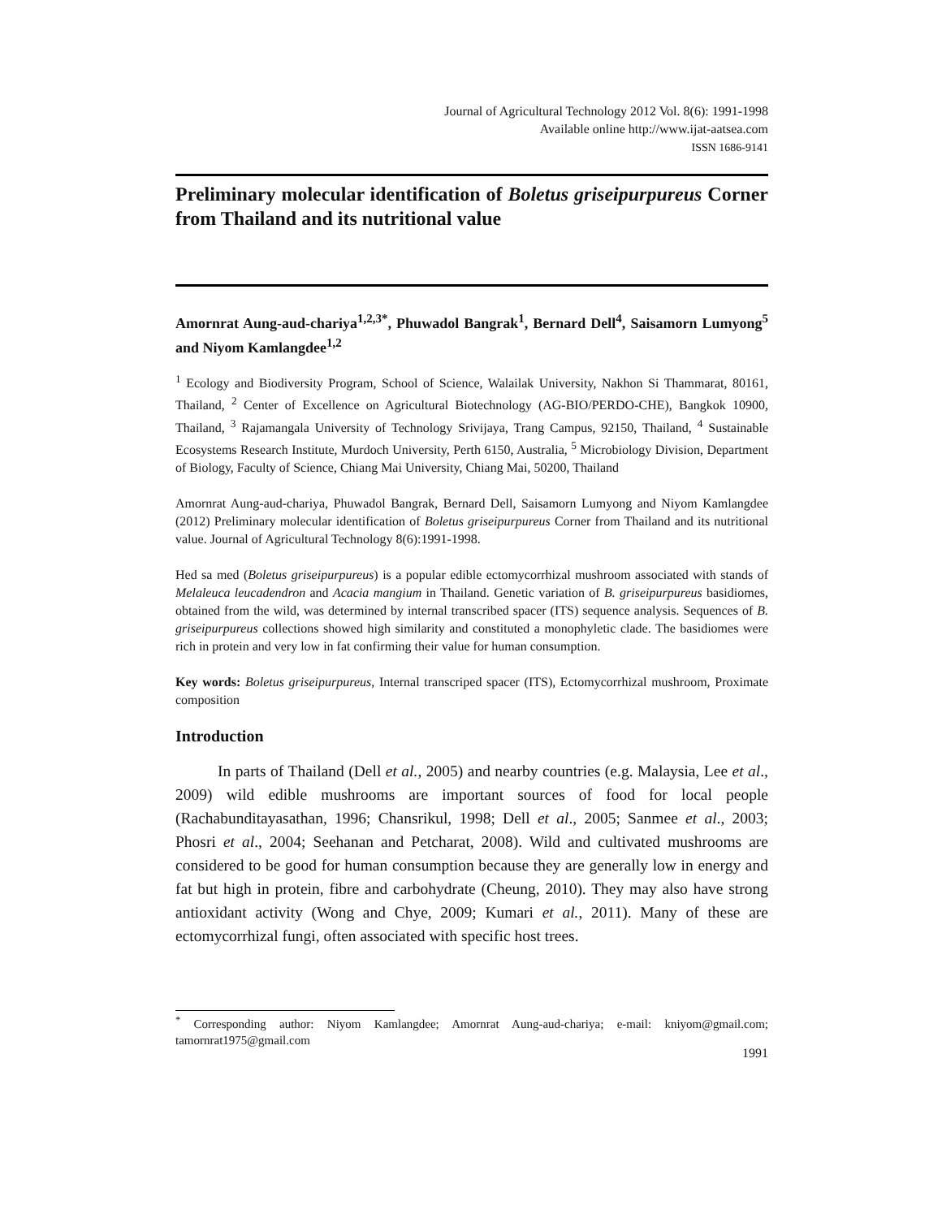Journal of Agricultural Technology 2012 Vol. 8(6): 1991-1998
Available online http://www.ijat-aatsea.com
ISSN 1686-9141
Preliminary molecular identification of Boletus griseipurpureus Corner from Thailand and its nutritional value
Amornrat Aung-aud-chariya<sup>1,2,3*</sup>, Phuwadol Bangrak<sup>1</sup>, Bernard Dell<sup>4</sup>, Saisamorn Lumyong<sup>5</sup> and Niyom Kamlangdee<sup>1,2</sup>
<sup>1</sup> Ecology and Biodiversity Program, School of Science, Walailak University, Nakhon Si Thammarat, 80161, Thailand, <sup>2</sup> Center of Excellence on Agricultural Biotechnology (AG-BIO/PERDO-CHE), Bangkok 10900, Thailand, <sup>3</sup> Rajamangala University of Technology Srivijaya, Trang Campus, 92150, Thailand, <sup>4</sup> Sustainable Ecosystems Research Institute, Murdoch University, Perth 6150, Australia, <sup>5</sup> Microbiology Division, Department of Biology, Faculty of Science, Chiang Mai University, Chiang Mai, 50200, Thailand
Amornrat Aung-aud-chariya, Phuwadol Bangrak, Bernard Dell, Saisamorn Lumyong and Niyom Kamlangdee (2012) Preliminary molecular identification of Boletus griseipurpureus Corner from Thailand and its nutritional value. Journal of Agricultural Technology 8(6):1991-1998.
Hed sa med (Boletus griseipurpureus) is a popular edible ectomycorrhizal mushroom associated with stands of Melaleuca leucadendron and Acacia mangium in Thailand. Genetic variation of B. griseipurpureus basidiomes, obtained from the wild, was determined by internal transcribed spacer (ITS) sequence analysis. Sequences of B. griseipurpureus collections showed high similarity and constituted a monophyletic clade. The basidiomes were rich in protein and very low in fat confirming their value for human consumption.
Key words: Boletus griseipurpureus, Internal transcriped spacer (ITS), Ectomycorrhizal mushroom, Proximate composition
Introduction
In parts of Thailand (Dell et al., 2005) and nearby countries (e.g. Malaysia, Lee et al., 2009) wild edible mushrooms are important sources of food for local people (Rachabunditayasathan, 1996; Chansrikul, 1998; Dell et al., 2005; Sanmee et al., 2003; Phosri et al., 2004; Seehanan and Petcharat, 2008). Wild and cultivated mushrooms are considered to be good for human consumption because they are generally low in energy and fat but high in protein, fibre and carbohydrate (Cheung, 2010). They may also have strong antioxidant activity (Wong and Chye, 2009; Kumari et al., 2011). Many of these are ectomycorrhizal fungi, often associated with specific host trees.
<sup>*</sup> Corresponding author: Niyom Kamlangdee; Amornrat Aung-aud-chariya; e-mail: kniyom@gmail.com; tamornrat1975@gmail.com
1991